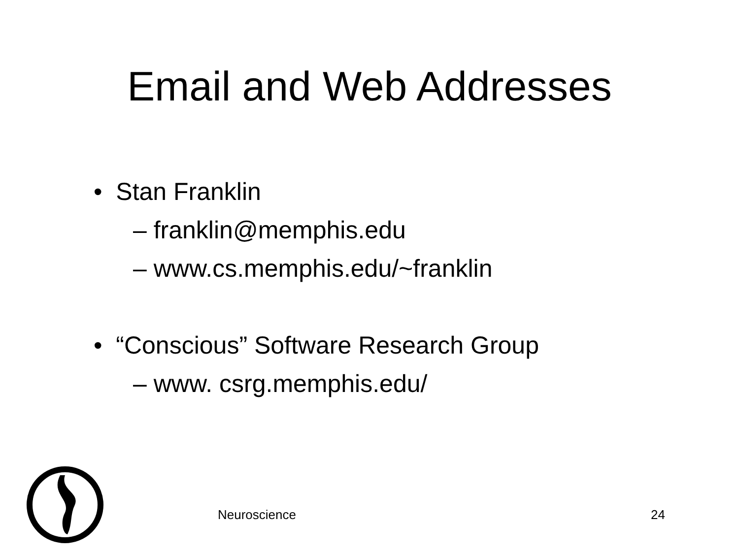Email and Web Addresses
• Stan Franklin
– franklin@memphis.edu
– www.cs.memphis.edu/~franklin
• “Conscious” Software Research Group
– www. csrg.memphis.edu/
Neuroscience 24